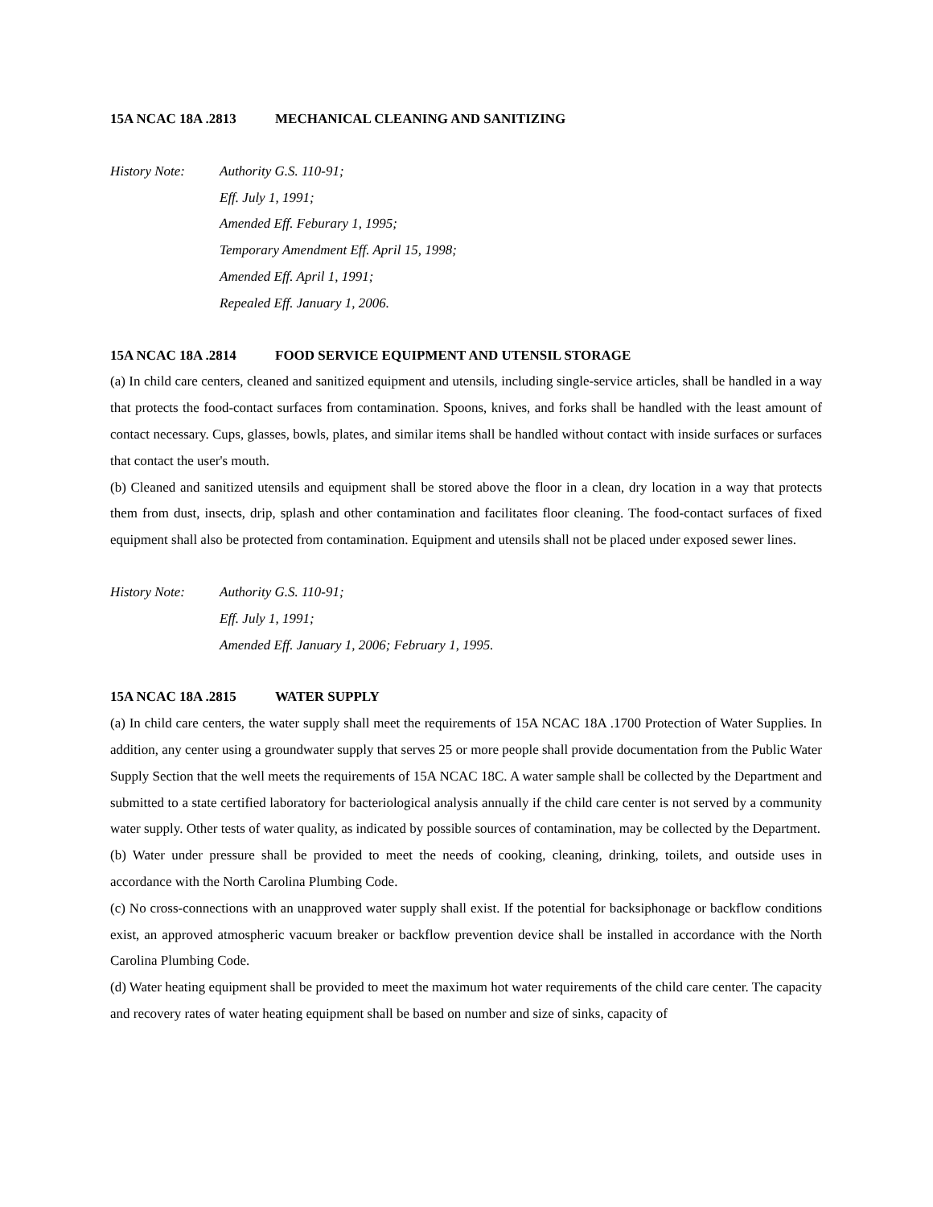15A NCAC 18A .2813 MECHANICAL CLEANING AND SANITIZING
History Note: Authority G.S. 110-91;
Eff. July 1, 1991;
Amended Eff. Feburary 1, 1995;
Temporary Amendment Eff. April 15, 1998;
Amended Eff. April 1, 1991;
Repealed Eff. January 1, 2006.
15A NCAC 18A .2814 FOOD SERVICE EQUIPMENT AND UTENSIL STORAGE
(a) In child care centers, cleaned and sanitized equipment and utensils, including single-service articles, shall be handled in a way that protects the food-contact surfaces from contamination. Spoons, knives, and forks shall be handled with the least amount of contact necessary. Cups, glasses, bowls, plates, and similar items shall be handled without contact with inside surfaces or surfaces that contact the user's mouth.
(b) Cleaned and sanitized utensils and equipment shall be stored above the floor in a clean, dry location in a way that protects them from dust, insects, drip, splash and other contamination and facilitates floor cleaning. The food-contact surfaces of fixed equipment shall also be protected from contamination. Equipment and utensils shall not be placed under exposed sewer lines.
History Note: Authority G.S. 110-91;
Eff. July 1, 1991;
Amended Eff. January 1, 2006; February 1, 1995.
15A NCAC 18A .2815 WATER SUPPLY
(a) In child care centers, the water supply shall meet the requirements of 15A NCAC 18A .1700 Protection of Water Supplies. In addition, any center using a groundwater supply that serves 25 or more people shall provide documentation from the Public Water Supply Section that the well meets the requirements of 15A NCAC 18C. A water sample shall be collected by the Department and submitted to a state certified laboratory for bacteriological analysis annually if the child care center is not served by a community water supply. Other tests of water quality, as indicated by possible sources of contamination, may be collected by the Department.
(b) Water under pressure shall be provided to meet the needs of cooking, cleaning, drinking, toilets, and outside uses in accordance with the North Carolina Plumbing Code.
(c) No cross-connections with an unapproved water supply shall exist. If the potential for backsiphonage or backflow conditions exist, an approved atmospheric vacuum breaker or backflow prevention device shall be installed in accordance with the North Carolina Plumbing Code.
(d) Water heating equipment shall be provided to meet the maximum hot water requirements of the child care center. The capacity and recovery rates of water heating equipment shall be based on number and size of sinks, capacity of